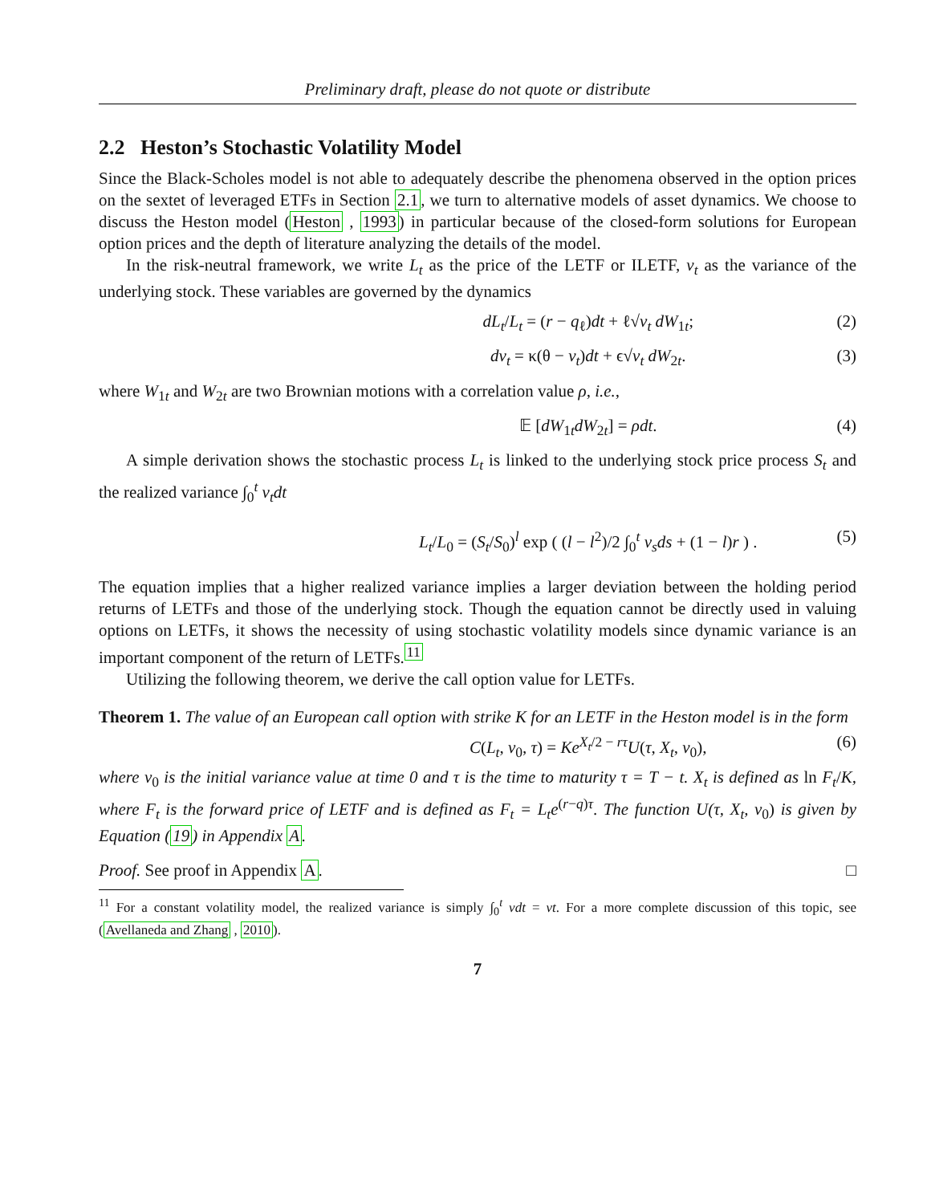Preliminary draft, please do not quote or distribute
2.2 Heston’s Stochastic Volatility Model
Since the Black-Scholes model is not able to adequately describe the phenomena observed in the option prices on the sextet of leveraged ETFs in Section 2.1, we turn to alternative models of asset dynamics. We choose to discuss the Heston model (Heston , 1993) in particular because of the closed-form solutions for European option prices and the depth of literature analyzing the details of the model.
In the risk-neutral framework, we write L<sub>t</sub> as the price of the LETF or ILETF, v<sub>t</sub> as the variance of the underlying stock. These variables are governed by the dynamics
dL<sub>t</sub>/L<sub>t</sub> = (r − q<sub>ℓ</sub>)dt + ℓ√v<sub>t</sub> dW<sub>1t</sub>; (2)
dv<sub>t</sub> = κ(θ − v<sub>t</sub>)dt + ϵ√v<sub>t</sub> dW<sub>2t</sub>. (3)
where W<sub>1t</sub> and W<sub>2t</sub> are two Brownian motions with a correlation value ρ, i.e.,
𝔼 [dW<sub>1t</sub>dW<sub>2t</sub>] = ρdt. (4)
A simple derivation shows the stochastic process L<sub>t</sub> is linked to the underlying stock price process S<sub>t</sub> and the realized variance ∫<sub>0</sub><sup>t</sup> v<sub>t</sub>dt
L<sub>t</sub>/L<sub>0</sub> = (S<sub>t</sub>/S<sub>0</sub>)<sup>l</sup> exp ( (l − l<sup>2</sup>)/2 ∫<sub>0</sub><sup>t</sup> v<sub>s</sub>ds + (1 − l)r ) . (5)
The equation implies that a higher realized variance implies a larger deviation between the holding period returns of LETFs and those of the underlying stock. Though the equation cannot be directly used in valuing options on LETFs, it shows the necessity of using stochastic volatility models since dynamic variance is an important component of the return of LETFs.<sup>11</sup>
Utilizing the following theorem, we derive the call option value for LETFs.
Theorem 1. The value of an European call option with strike K for an LETF in the Heston model is in the form
C(L<sub>t</sub>, v<sub>0</sub>, τ) = Ke<sup>X<sub>t</sub>/2 − rτ</sup>U(τ, X<sub>t</sub>, v<sub>0</sub>), (6)
where v<sub>0</sub> is the initial variance value at time 0 and τ is the time to maturity τ = T − t. X<sub>t</sub> is defined as ln F<sub>t</sub>/K, where F<sub>t</sub> is the forward price of LETF and is defined as F<sub>t</sub> = L<sub>t</sub>e<sup>(r−q)τ</sup>. The function U(τ, X<sub>t</sub>, v<sub>0</sub>) is given by Equation (19) in Appendix A.
Proof. See proof in Appendix A. □
<sup>11</sup> For a constant volatility model, the realized variance is simply ∫<sub>0</sub><sup>t</sup> vdt = vt. For a more complete discussion of this topic, see (Avellaneda and Zhang , 2010).
7